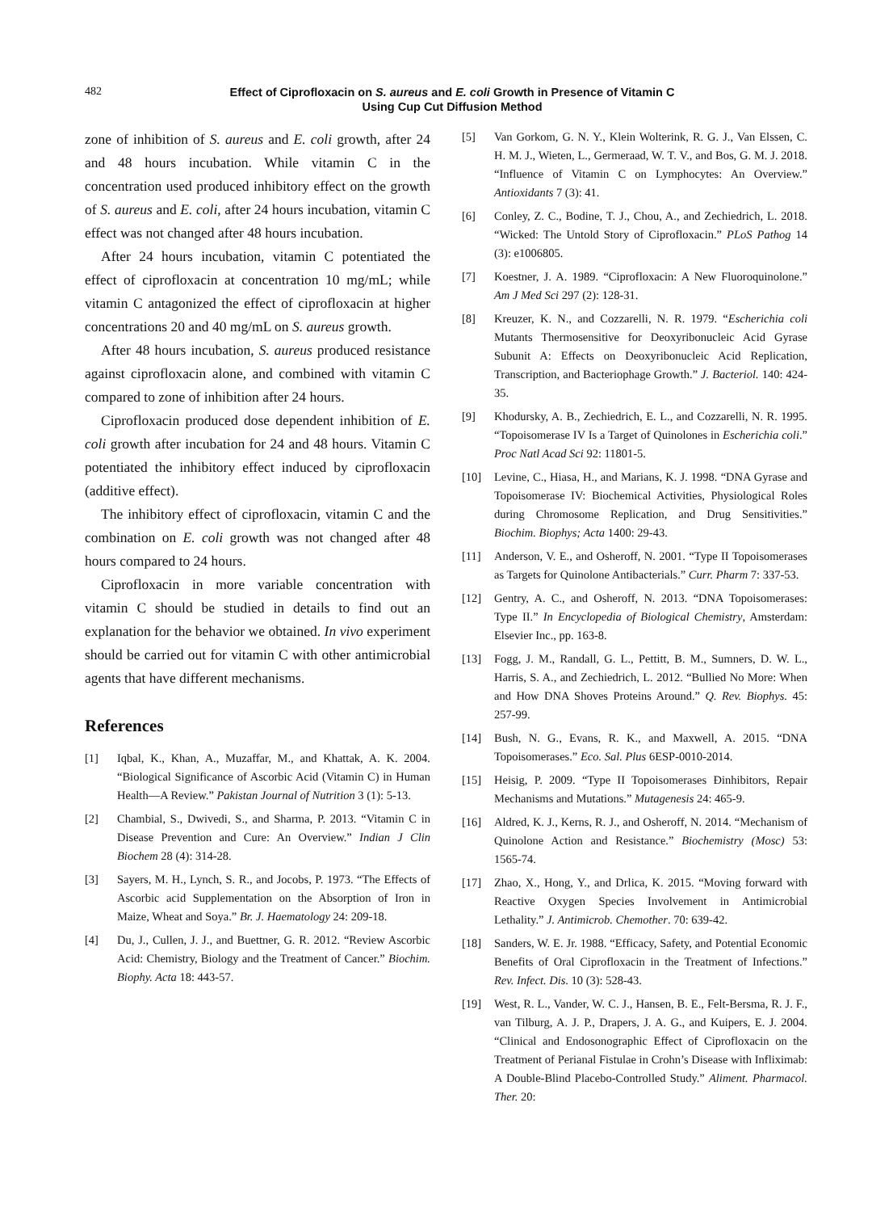482
Effect of Ciprofloxacin on S. aureus and E. coli Growth in Presence of Vitamin C Using Cup Cut Diffusion Method
zone of inhibition of S. aureus and E. coli growth, after 24 and 48 hours incubation. While vitamin C in the concentration used produced inhibitory effect on the growth of S. aureus and E. coli, after 24 hours incubation, vitamin C effect was not changed after 48 hours incubation.
After 24 hours incubation, vitamin C potentiated the effect of ciprofloxacin at concentration 10 mg/mL; while vitamin C antagonized the effect of ciprofloxacin at higher concentrations 20 and 40 mg/mL on S. aureus growth.
After 48 hours incubation, S. aureus produced resistance against ciprofloxacin alone, and combined with vitamin C compared to zone of inhibition after 24 hours.
Ciprofloxacin produced dose dependent inhibition of E. coli growth after incubation for 24 and 48 hours. Vitamin C potentiated the inhibitory effect induced by ciprofloxacin (additive effect).
The inhibitory effect of ciprofloxacin, vitamin C and the combination on E. coli growth was not changed after 48 hours compared to 24 hours.
Ciprofloxacin in more variable concentration with vitamin C should be studied in details to find out an explanation for the behavior we obtained. In vivo experiment should be carried out for vitamin C with other antimicrobial agents that have different mechanisms.
References
[1] Iqbal, K., Khan, A., Muzaffar, M., and Khattak, A. K. 2004. “Biological Significance of Ascorbic Acid (Vitamin C) in Human Health—A Review.” Pakistan Journal of Nutrition 3 (1): 5-13.
[2] Chambial, S., Dwivedi, S., and Sharma, P. 2013. “Vitamin C in Disease Prevention and Cure: An Overview.” Indian J Clin Biochem 28 (4): 314-28.
[3] Sayers, M. H., Lynch, S. R., and Jocobs, P. 1973. “The Effects of Ascorbic acid Supplementation on the Absorption of Iron in Maize, Wheat and Soya.” Br. J. Haematology 24: 209-18.
[4] Du, J., Cullen, J. J., and Buettner, G. R. 2012. “Review Ascorbic Acid: Chemistry, Biology and the Treatment of Cancer.” Biochim. Biophy. Acta 18: 443-57.
[5] Van Gorkom, G. N. Y., Klein Wolterink, R. G. J., Van Elssen, C. H. M. J., Wieten, L., Germeraad, W. T. V., and Bos, G. M. J. 2018. “Influence of Vitamin C on Lymphocytes: An Overview.” Antioxidants 7 (3): 41.
[6] Conley, Z. C., Bodine, T. J., Chou, A., and Zechiedrich, L. 2018. “Wicked: The Untold Story of Ciprofloxacin.” PLoS Pathog 14 (3): e1006805.
[7] Koestner, J. A. 1989. “Ciprofloxacin: A New Fluoroquinolone.” Am J Med Sci 297 (2): 128-31.
[8] Kreuzer, K. N., and Cozzarelli, N. R. 1979. “Escherichia coli Mutants Thermosensitive for Deoxyribonucleic Acid Gyrase Subunit A: Effects on Deoxyribonucleic Acid Replication, Transcription, and Bacteriophage Growth.” J. Bacteriol. 140: 424-35.
[9] Khodursky, A. B., Zechiedrich, E. L., and Cozzarelli, N. R. 1995. “Topoisomerase IV Is a Target of Quinolones in Escherichia coli.” Proc Natl Acad Sci 92: 11801-5.
[10] Levine, C., Hiasa, H., and Marians, K. J. 1998. “DNA Gyrase and Topoisomerase IV: Biochemical Activities, Physiological Roles during Chromosome Replication, and Drug Sensitivities.” Biochim. Biophys; Acta 1400: 29-43.
[11] Anderson, V. E., and Osheroff, N. 2001. “Type II Topoisomerases as Targets for Quinolone Antibacterials.” Curr. Pharm 7: 337-53.
[12] Gentry, A. C., and Osheroff, N. 2013. “DNA Topoisomerases: Type II.” In Encyclopedia of Biological Chemistry, Amsterdam: Elsevier Inc., pp. 163-8.
[13] Fogg, J. M., Randall, G. L., Pettitt, B. M., Sumners, D. W. L., Harris, S. A., and Zechiedrich, L. 2012. “Bullied No More: When and How DNA Shoves Proteins Around.” Q. Rev. Biophys. 45: 257-99.
[14] Bush, N. G., Evans, R. K., and Maxwell, A. 2015. “DNA Topoisomerases.” Eco. Sal. Plus 6ESP-0010-2014.
[15] Heisig, P. 2009. “Type II Topoisomerases Đinhibitors, Repair Mechanisms and Mutations.” Mutagenesis 24: 465-9.
[16] Aldred, K. J., Kerns, R. J., and Osheroff, N. 2014. “Mechanism of Quinolone Action and Resistance.” Biochemistry (Mosc) 53: 1565-74.
[17] Zhao, X., Hong, Y., and Drlica, K. 2015. “Moving forward with Reactive Oxygen Species Involvement in Antimicrobial Lethality.” J. Antimicrob. Chemother. 70: 639-42.
[18] Sanders, W. E. Jr. 1988. “Efficacy, Safety, and Potential Economic Benefits of Oral Ciprofloxacin in the Treatment of Infections.” Rev. Infect. Dis. 10 (3): 528-43.
[19] West, R. L., Vander, W. C. J., Hansen, B. E., Felt-Bersma, R. J. F., van Tilburg, A. J. P., Drapers, J. A. G., and Kuipers, E. J. 2004. “Clinical and Endosonographic Effect of Ciprofloxacin on the Treatment of Perianal Fistulae in Crohn’s Disease with Infliximab: A Double-Blind Placebo-Controlled Study.” Aliment. Pharmacol. Ther. 20: